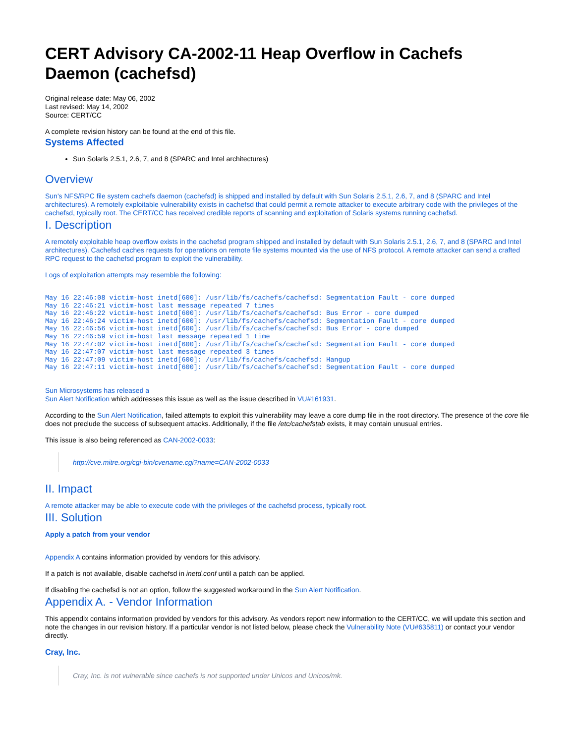CERT Advisory CA-2002-11 Heap Overflow in Cachefs Daemon (cachefsd)
Original release date: May 06, 2002
Last revised: May 14, 2002
Source: CERT/CC
A complete revision history can be found at the end of this file.
Systems Affected
Sun Solaris 2.5.1, 2.6, 7, and 8 (SPARC and Intel architectures)
Overview
Sun's NFS/RPC file system cachefs daemon (cachefsd) is shipped and installed by default with Sun Solaris 2.5.1, 2.6, 7, and 8 (SPARC and Intel architectures). A remotely exploitable vulnerability exists in cachefsd that could permit a remote attacker to execute arbitrary code with the privileges of the cachefsd, typically root. The CERT/CC has received credible reports of scanning and exploitation of Solaris systems running cachefsd.
I. Description
A remotely exploitable heap overflow exists in the cachefsd program shipped and installed by default with Sun Solaris 2.5.1, 2.6, 7, and 8 (SPARC and Intel architectures). Cachefsd caches requests for operations on remote file systems mounted via the use of NFS protocol. A remote attacker can send a crafted RPC request to the cachefsd program to exploit the vulnerability.
Logs of exploitation attempts may resemble the following:
May 16 22:46:08 victim-host inetd[600]: /usr/lib/fs/cachefs/cachefsd: Segmentation Fault - core dumped
May 16 22:46:21 victim-host last message repeated 7 times
May 16 22:46:22 victim-host inetd[600]: /usr/lib/fs/cachefs/cachefsd: Bus Error - core dumped
May 16 22:46:24 victim-host inetd[600]: /usr/lib/fs/cachefs/cachefsd: Segmentation Fault - core dumped
May 16 22:46:56 victim-host inetd[600]: /usr/lib/fs/cachefs/cachefsd: Bus Error - core dumped
May 16 22:46:59 victim-host last message repeated 1 time
May 16 22:47:02 victim-host inetd[600]: /usr/lib/fs/cachefs/cachefsd: Segmentation Fault - core dumped
May 16 22:47:07 victim-host last message repeated 3 times
May 16 22:47:09 victim-host inetd[600]: /usr/lib/fs/cachefs/cachefsd: Hangup
May 16 22:47:11 victim-host inetd[600]: /usr/lib/fs/cachefs/cachefsd: Segmentation Fault - core dumped
Sun Microsystems has released a
Sun Alert Notification which addresses this issue as well as the issue described in VU#161931.
According to the Sun Alert Notification, failed attempts to exploit this vulnerability may leave a core dump file in the root directory. The presence of the core file does not preclude the success of subsequent attacks. Additionally, if the file /etc/cachefstab exists, it may contain unusual entries.
This issue is also being referenced as CAN-2002-0033:
http://cve.mitre.org/cgi-bin/cvename.cgi?name=CAN-2002-0033
II. Impact
A remote attacker may be able to execute code with the privileges of the cachefsd process, typically root.
III. Solution
Apply a patch from your vendor
Appendix A contains information provided by vendors for this advisory.
If a patch is not available, disable cachefsd in inetd.conf until a patch can be applied.
If disabling the cachefsd is not an option, follow the suggested workaround in the Sun Alert Notification.
Appendix A. - Vendor Information
This appendix contains information provided by vendors for this advisory. As vendors report new information to the CERT/CC, we will update this section and note the changes in our revision history. If a particular vendor is not listed below, please check the Vulnerability Note (VU#635811) or contact your vendor directly.
Cray, Inc.
Cray, Inc. is not vulnerable since cachefs is not supported under Unicos and Unicos/mk.